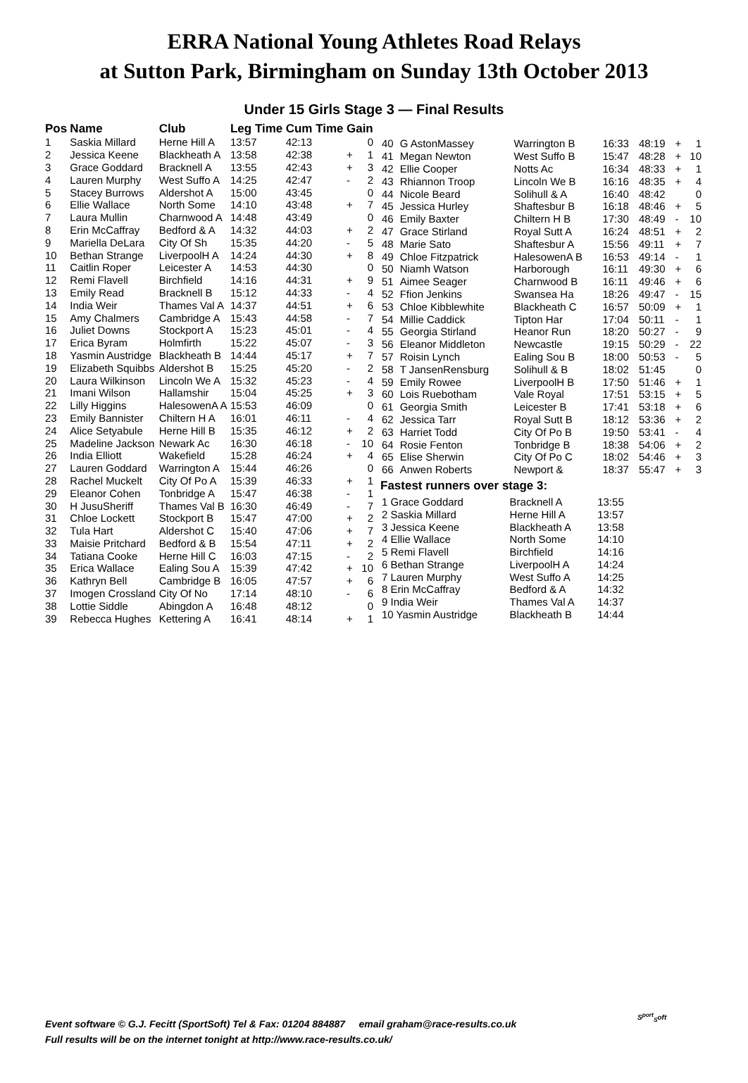ERRA National Young Athletes Road Relays
at Sutton Park, Birmingham on Sunday 13th October 2013
Under 15 Girls Stage 3 — Final Results
| Pos | Name | Club | Leg Time | Cum Time | Gain | |
| --- | --- | --- | --- | --- | --- | --- |
| 1 | Saskia Millard | Herne Hill A | 13:57 | 42:13 | | 0 |
| 2 | Jessica Keene | Blackheath A | 13:58 | 42:38 | + | 1 |
| 3 | Grace Goddard | Bracknell A | 13:55 | 42:43 | + | 3 |
| 4 | Lauren Murphy | West Suffo A | 14:25 | 42:47 | - | 2 |
| 5 | Stacey Burrows | Aldershot A | 15:00 | 43:45 | | 0 |
| 6 | Ellie Wallace | North Some | 14:10 | 43:48 | + | 7 |
| 7 | Laura Mullin | Charnwood A | 14:48 | 43:49 | | 0 |
| 8 | Erin McCaffray | Bedford & A | 14:32 | 44:03 | + | 2 |
| 9 | Mariella DeLara | City Of Sh | 15:35 | 44:20 | - | 5 |
| 10 | Bethan Strange | LiverpoolH A | 14:24 | 44:30 | + | 8 |
| 11 | Caitlin Roper | Leicester A | 14:53 | 44:30 | | 0 |
| 12 | Remi Flavell | Birchfield | 14:16 | 44:31 | + | 9 |
| 13 | Emily Read | Bracknell B | 15:12 | 44:33 | - | 4 |
| 14 | India Weir | Thames Val A | 14:37 | 44:51 | + | 6 |
| 15 | Amy Chalmers | Cambridge A | 15:43 | 44:58 | - | 7 |
| 16 | Juliet Downs | Stockport A | 15:23 | 45:01 | - | 4 |
| 17 | Erica Byram | Holmfirth | 15:22 | 45:07 | - | 3 |
| 18 | Yasmin Austridge | Blackheath B | 14:44 | 45:17 | + | 7 |
| 19 | Elizabeth Squibbs | Aldershot B | 15:25 | 45:20 | - | 2 |
| 20 | Laura Wilkinson | Lincoln We A | 15:32 | 45:23 | - | 4 |
| 21 | Imani Wilson | Hallamshir | 15:04 | 45:25 | + | 3 |
| 22 | Lilly Higgins | HalesowenA A | 15:53 | 46:09 | | 0 |
| 23 | Emily Bannister | Chiltern H A | 16:01 | 46:11 | - | 4 |
| 24 | Alice Setyabule | Herne Hill B | 15:35 | 46:12 | + | 2 |
| 25 | Madeline Jackson | Newark Ac | 16:30 | 46:18 | - | 10 |
| 26 | India Elliott | Wakefield | 15:28 | 46:24 | + | 4 |
| 27 | Lauren Goddard | Warrington A | 15:44 | 46:26 | | 0 |
| 28 | Rachel Muckelt | City Of Po A | 15:39 | 46:33 | + | 1 |
| 29 | Eleanor Cohen | Tonbridge A | 15:47 | 46:38 | - | 1 |
| 30 | H JusuSheriff | Thames Val B | 16:30 | 46:49 | - | 7 |
| 31 | Chloe Lockett | Stockport B | 15:47 | 47:00 | + | 2 |
| 32 | Tula Hart | Aldershot C | 15:40 | 47:06 | + | 7 |
| 33 | Maisie Pritchard | Bedford & B | 15:54 | 47:11 | + | 2 |
| 34 | Tatiana Cooke | Herne Hill C | 16:03 | 47:15 | - | 2 |
| 35 | Erica Wallace | Ealing Sou A | 15:39 | 47:42 | + | 10 |
| 36 | Kathryn Bell | Cambridge B | 16:05 | 47:57 | + | 6 |
| 37 | Imogen Crossland | City Of No | 17:14 | 48:10 | - | 6 |
| 38 | Lottie Siddle | Abingdon A | 16:48 | 48:12 | | 0 |
| 39 | Rebecca Hughes | Kettering A | 16:41 | 48:14 | + | 1 |
| 40 | G AstonMassey | Warrington B | 16:33 | 48:19 | + | 1 |
| 41 | Megan Newton | West Suffo B | 15:47 | 48:28 | + | 10 |
| 42 | Ellie Cooper | Notts Ac | 16:34 | 48:33 | + | 1 |
| 43 | Rhiannon Troop | Lincoln We B | 16:16 | 48:35 | + | 4 |
| 44 | Nicole Beard | Solihull & A | 16:40 | 48:42 | | 0 |
| 45 | Jessica Hurley | Shaftesbur B | 16:18 | 48:46 | + | 5 |
| 46 | Emily Baxter | Chiltern H B | 17:30 | 48:49 | - | 10 |
| 47 | Grace Stirland | Royal Sutt A | 16:24 | 48:51 | + | 2 |
| 48 | Marie Sato | Shaftesbur A | 15:56 | 49:11 | + | 7 |
| 49 | Chloe Fitzpatrick | HalesowenA B | 16:53 | 49:14 | - | 1 |
| 50 | Niamh Watson | Harborough | 16:11 | 49:30 | + | 6 |
| 51 | Aimee Seager | Charnwood B | 16:11 | 49:46 | + | 6 |
| 52 | Ffion Jenkins | Swansea Ha | 18:26 | 49:47 | - | 15 |
| 53 | Chloe Kibblewhite | Blackheath C | 16:57 | 50:09 | + | 1 |
| 54 | Millie Caddick | Tipton Har | 17:04 | 50:11 | - | 1 |
| 55 | Georgia Stirland | Heanor Run | 18:20 | 50:27 | - | 9 |
| 56 | Eleanor Middleton | Newcastle | 19:15 | 50:29 | - | 22 |
| 57 | Roisin Lynch | Ealing Sou B | 18:00 | 50:53 | - | 5 |
| 58 | T JansenRensburg | Solihull & B | 18:02 | 51:45 | | 0 |
| 59 | Emily Rowee | LiverpoolH B | 17:50 | 51:46 | + | 1 |
| 60 | Lois Ruebotham | Vale Royal | 17:51 | 53:15 | + | 5 |
| 61 | Georgia Smith | Leicester B | 17:41 | 53:18 | + | 6 |
| 62 | Jessica Tarr | Royal Sutt B | 18:12 | 53:36 | + | 2 |
| 63 | Harriet Todd | City Of Po B | 19:50 | 53:41 | - | 4 |
| 64 | Rosie Fenton | Tonbridge B | 18:38 | 54:06 | + | 2 |
| 65 | Elise Sherwin | City Of Po C | 18:02 | 54:46 | + | 3 |
| 66 | Anwen Roberts | Newport & | 18:37 | 55:47 | + | 3 |
Fastest runners over stage 3:
| 1 Grace Goddard | Bracknell A | 13:55 |
| 2 Saskia Millard | Herne Hill A | 13:57 |
| 3 Jessica Keene | Blackheath A | 13:58 |
| 4 Ellie Wallace | North Some | 14:10 |
| 5 Remi Flavell | Birchfield | 14:16 |
| 6 Bethan Strange | LiverpoolH A | 14:24 |
| 7 Lauren Murphy | West Suffo A | 14:25 |
| 8 Erin McCaffray | Bedford & A | 14:32 |
| 9 India Weir | Thames Val A | 14:37 |
| 10 Yasmin Austridge | Blackheath B | 14:44 |
Event software © G.J. Fecitt (SportSoft) Tel & Fax: 01204 884887 email graham@race-results.co.uk
Full results will be on the internet tonight at http://www.race-results.co.uk/
S<sup>port</sup><sub>S</sub>oft